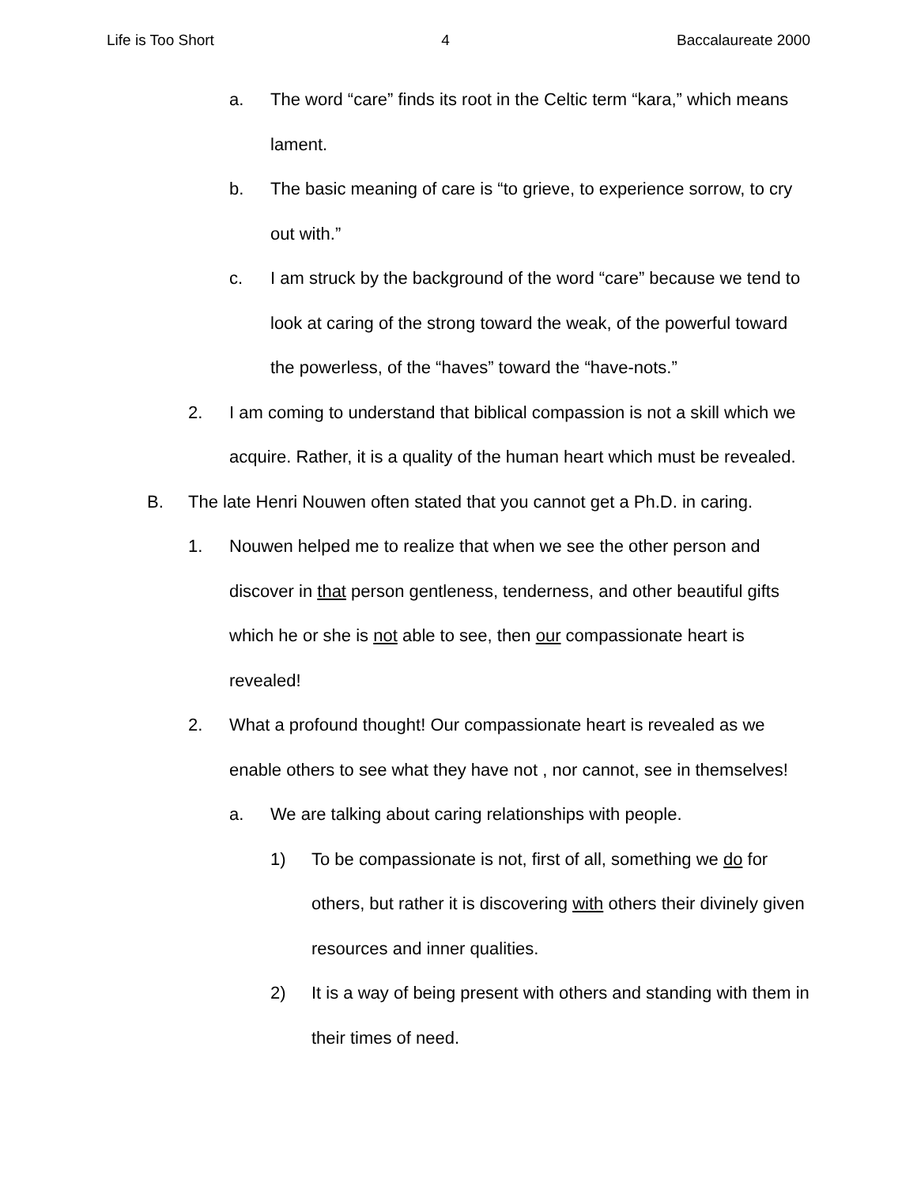Life is Too Short 4 Baccalaureate 2000
a. The word “care” finds its root in the Celtic term “kara,” which means lament.
b. The basic meaning of care is “to grieve, to experience sorrow, to cry out with.”
c. I am struck by the background of the word “care” because we tend to look at caring of the strong toward the weak, of the powerful toward the powerless, of the “haves” toward the “have-nots.”
2. I am coming to understand that biblical compassion is not a skill which we acquire. Rather, it is a quality of the human heart which must be revealed.
B. The late Henri Nouwen often stated that you cannot get a Ph.D. in caring.
1. Nouwen helped me to realize that when we see the other person and discover in that person gentleness, tenderness, and other beautiful gifts which he or she is not able to see, then our compassionate heart is revealed!
2. What a profound thought! Our compassionate heart is revealed as we enable others to see what they have not , nor cannot, see in themselves!
a. We are talking about caring relationships with people.
1) To be compassionate is not, first of all, something we do for others, but rather it is discovering with others their divinely given resources and inner qualities.
2) It is a way of being present with others and standing with them in their times of need.